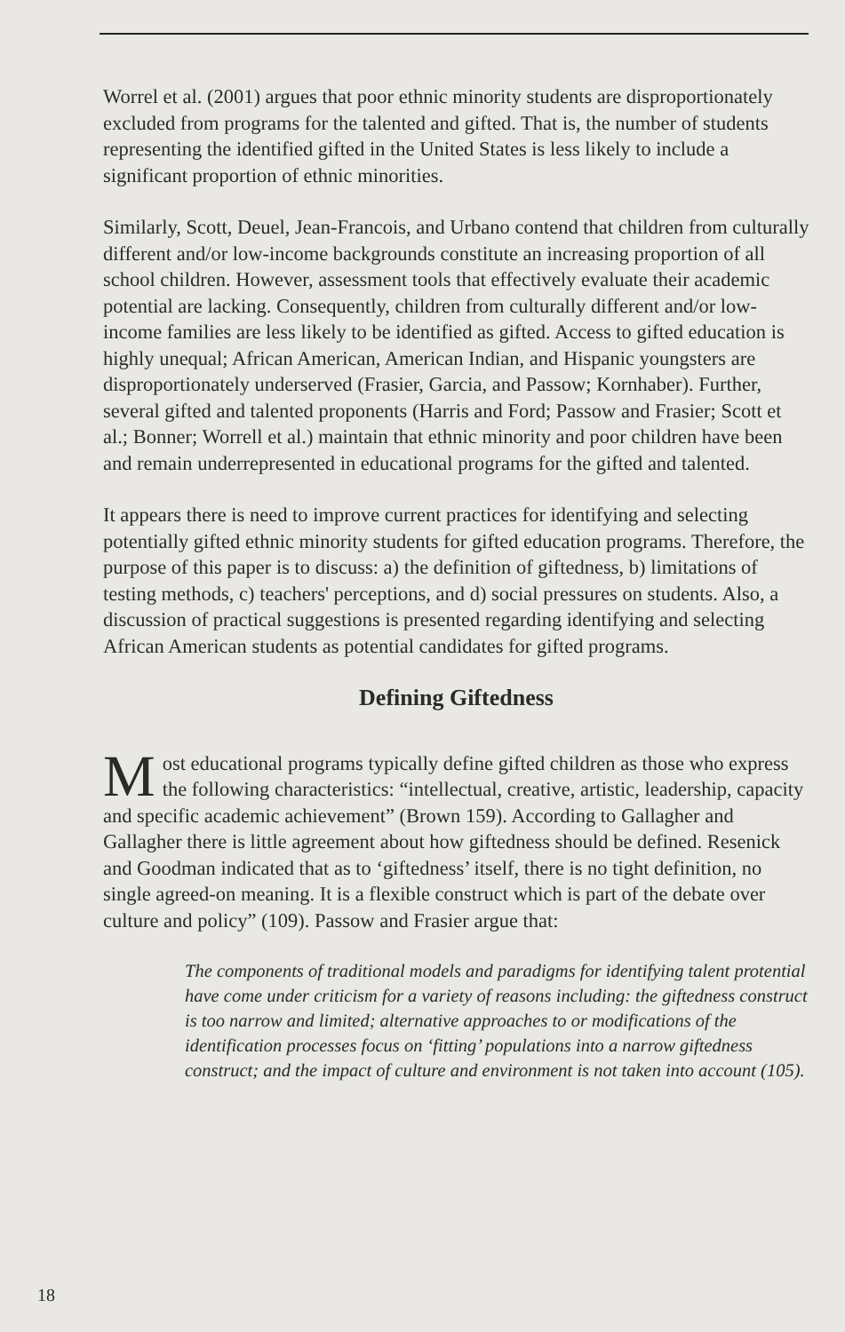Worrel et al. (2001) argues that poor ethnic minority students are disproportionately excluded from programs for the talented and gifted. That is, the number of students representing the identified gifted in the United States is less likely to include a significant proportion of ethnic minorities.
Similarly, Scott, Deuel, Jean-Francois, and Urbano contend that children from culturally different and/or low-income backgrounds constitute an increasing proportion of all school children. However, assessment tools that effectively evaluate their academic potential are lacking. Consequently, children from culturally different and/or low-income families are less likely to be identified as gifted. Access to gifted education is highly unequal; African American, American Indian, and Hispanic youngsters are disproportionately underserved (Frasier, Garcia, and Passow; Kornhaber). Further, several gifted and talented proponents (Harris and Ford; Passow and Frasier; Scott et al.; Bonner; Worrell et al.) maintain that ethnic minority and poor children have been and remain underrepresented in educational programs for the gifted and talented.
It appears there is need to improve current practices for identifying and selecting potentially gifted ethnic minority students for gifted education programs. Therefore, the purpose of this paper is to discuss: a) the definition of giftedness, b) limitations of testing methods, c) teachers' perceptions, and d) social pressures on students. Also, a discussion of practical suggestions is presented regarding identifying and selecting African American students as potential candidates for gifted programs.
Defining Giftedness
Most educational programs typically define gifted children as those who express the following characteristics: “intellectual, creative, artistic, leadership, capacity and specific academic achievement” (Brown 159). According to Gallagher and Gallagher there is little agreement about how giftedness should be defined. Resenick and Goodman indicated that as to ‘giftedness’ itself, there is no tight definition, no single agreed-on meaning. It is a flexible construct which is part of the debate over culture and policy” (109). Passow and Frasier argue that:
The components of traditional models and paradigms for identifying talent protential have come under criticism for a variety of reasons including: the giftedness construct is too narrow and limited; alternative approaches to or modifications of the identification processes focus on ‘fitting’ populations into a narrow giftedness construct; and the impact of culture and environment is not taken into account (105).
18